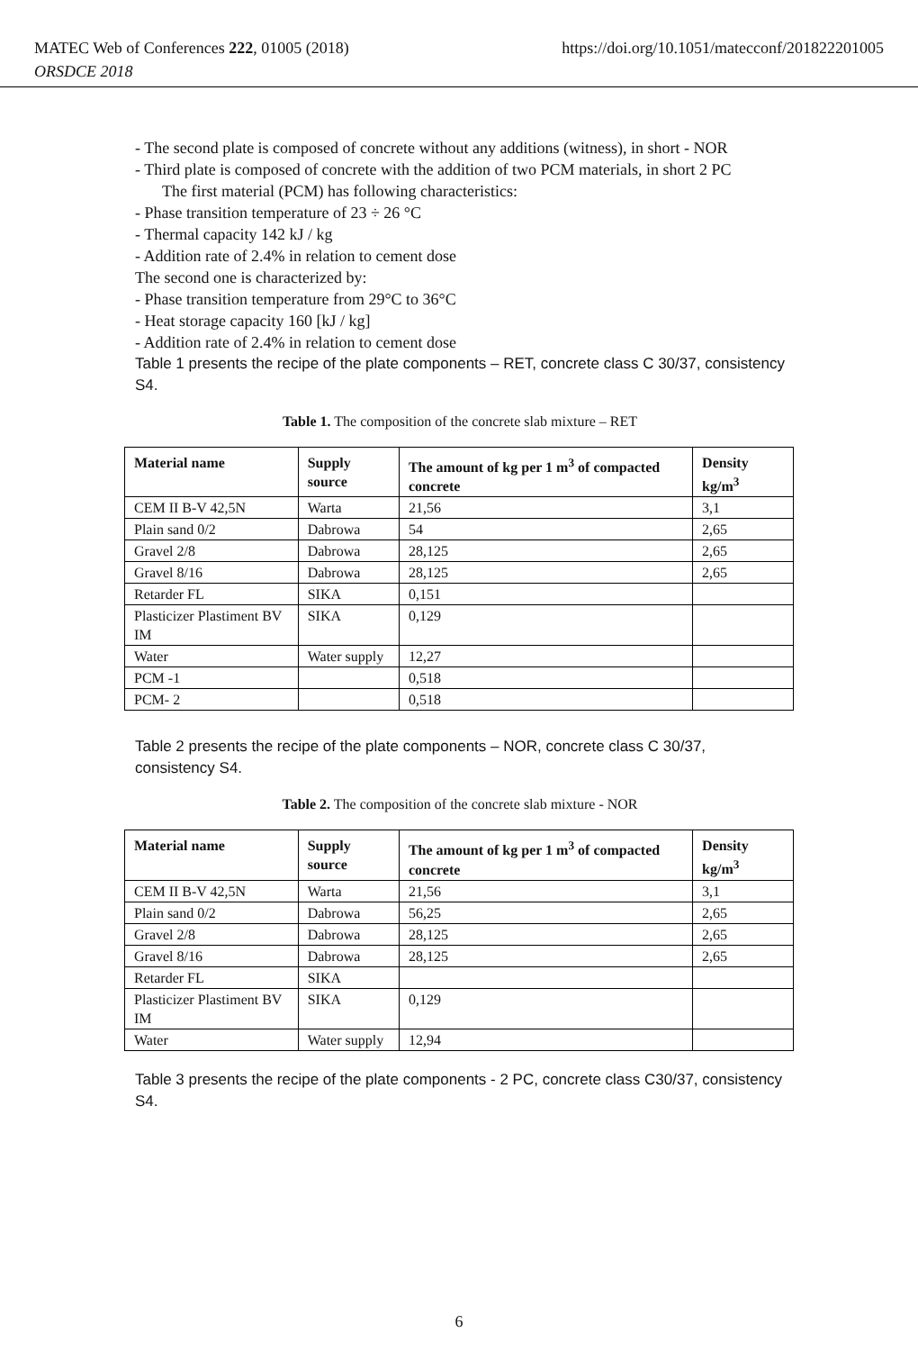https://doi.org/10.1051/matecconf/201822201005 MATEC Web of Conferences 222, 01005 (2018)
ORSDCE 2018
- The second plate is composed of concrete without any additions (witness), in short - NOR
- Third plate is composed of concrete with the addition of two PCM materials, in short 2 PC
The first material (PCM) has following characteristics:
- Phase transition temperature of 23 ÷ 26 °C
- Thermal capacity 142 kJ / kg
- Addition rate of 2.4% in relation to cement dose
The second one is characterized by:
- Phase transition temperature from 29°C to 36°C
- Heat storage capacity 160 [kJ / kg]
- Addition rate of 2.4% in relation to cement dose
Table 1 presents the recipe of the plate components – RET, concrete class C 30/37, consistency S4.
Table 1. The composition of the concrete slab mixture – RET
| Material name | Supply source | The amount of kg per 1 m<sup>3</sup> of compacted concrete | Density kg/m<sup>3</sup> |
| --- | --- | --- | --- |
| CEM II B-V 42,5N | Warta | 21,56 | 3,1 |
| Plain sand 0/2 | Dabrowa | 54 | 2,65 |
| Gravel 2/8 | Dabrowa | 28,125 | 2,65 |
| Gravel 8/16 | Dabrowa | 28,125 | 2,65 |
| Retarder FL | SIKA | 0,151 | |
| Plasticizer Plastiment BV IM | SIKA | 0,129 | |
| Water | Water supply | 12,27 | |
| PCM -1 | | 0,518 | |
| PCM- 2 | | 0,518 | |
Table 2 presents the recipe of the plate components – NOR, concrete class C 30/37, consistency S4.
Table 2. The composition of the concrete slab mixture - NOR
| Material name | Supply source | The amount of kg per 1 m<sup>3</sup> of compacted concrete | Density kg/m<sup>3</sup> |
| --- | --- | --- | --- |
| CEM II B-V 42,5N | Warta | 21,56 | 3,1 |
| Plain sand 0/2 | Dabrowa | 56,25 | 2,65 |
| Gravel 2/8 | Dabrowa | 28,125 | 2,65 |
| Gravel 8/16 | Dabrowa | 28,125 | 2,65 |
| Retarder FL | SIKA | | |
| Plasticizer Plastiment BV IM | SIKA | 0,129 | |
| Water | Water supply | 12,94 | |
Table 3 presents the recipe of the plate components - 2 PC, concrete class C30/37, consistency S4.
6